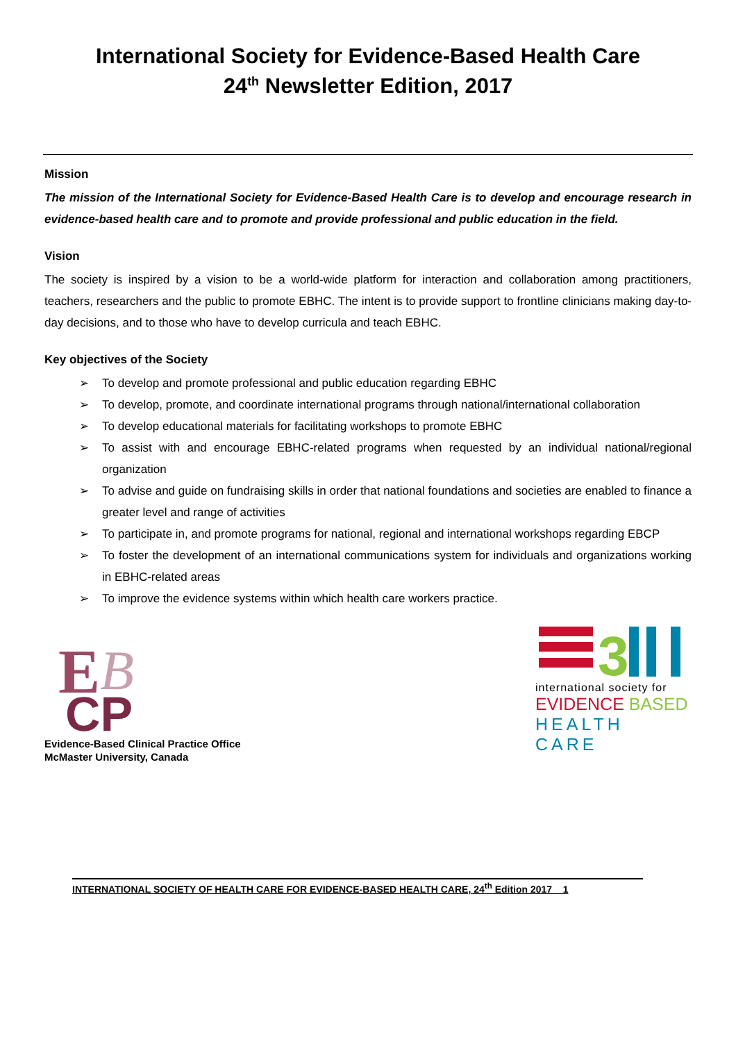International Society for Evidence-Based Health Care
24<sup>th</sup> Newsletter Edition, 2017
Mission
The mission of the International Society for Evidence-Based Health Care is to develop and encourage research in evidence-based health care and to promote and provide professional and public education in the field.
Vision
The society is inspired by a vision to be a world-wide platform for interaction and collaboration among practitioners, teachers, researchers and the public to promote EBHC. The intent is to provide support to frontline clinicians making day-to-day decisions, and to those who have to develop curricula and teach EBHC.
Key objectives of the Society
➢ To develop and promote professional and public education regarding EBHC
➢ To develop, promote, and coordinate international programs through national/international collaboration
➢ To develop educational materials for facilitating workshops to promote EBHC
➢ To assist with and encourage EBHC-related programs when requested by an individual national/regional organization
➢ To advise and guide on fundraising skills in order that national foundations and societies are enabled to finance a greater level and range of activities
➢ To participate in, and promote programs for national, regional and international workshops regarding EBCP
➢ To foster the development of an international communications system for individuals and organizations working in EBHC-related areas
➢ To improve the evidence systems within which health care workers practice.
E
CP
B
Evidence-Based Clinical Practice Office
McMaster University, Canada
3
international society for
EVIDENCE BASED
HEALTH CARE
INTERNATIONAL SOCIETY OF HEALTH CARE FOR EVIDENCE-BASED HEALTH CARE, 24<sup>th</sup> Edition 2017 1